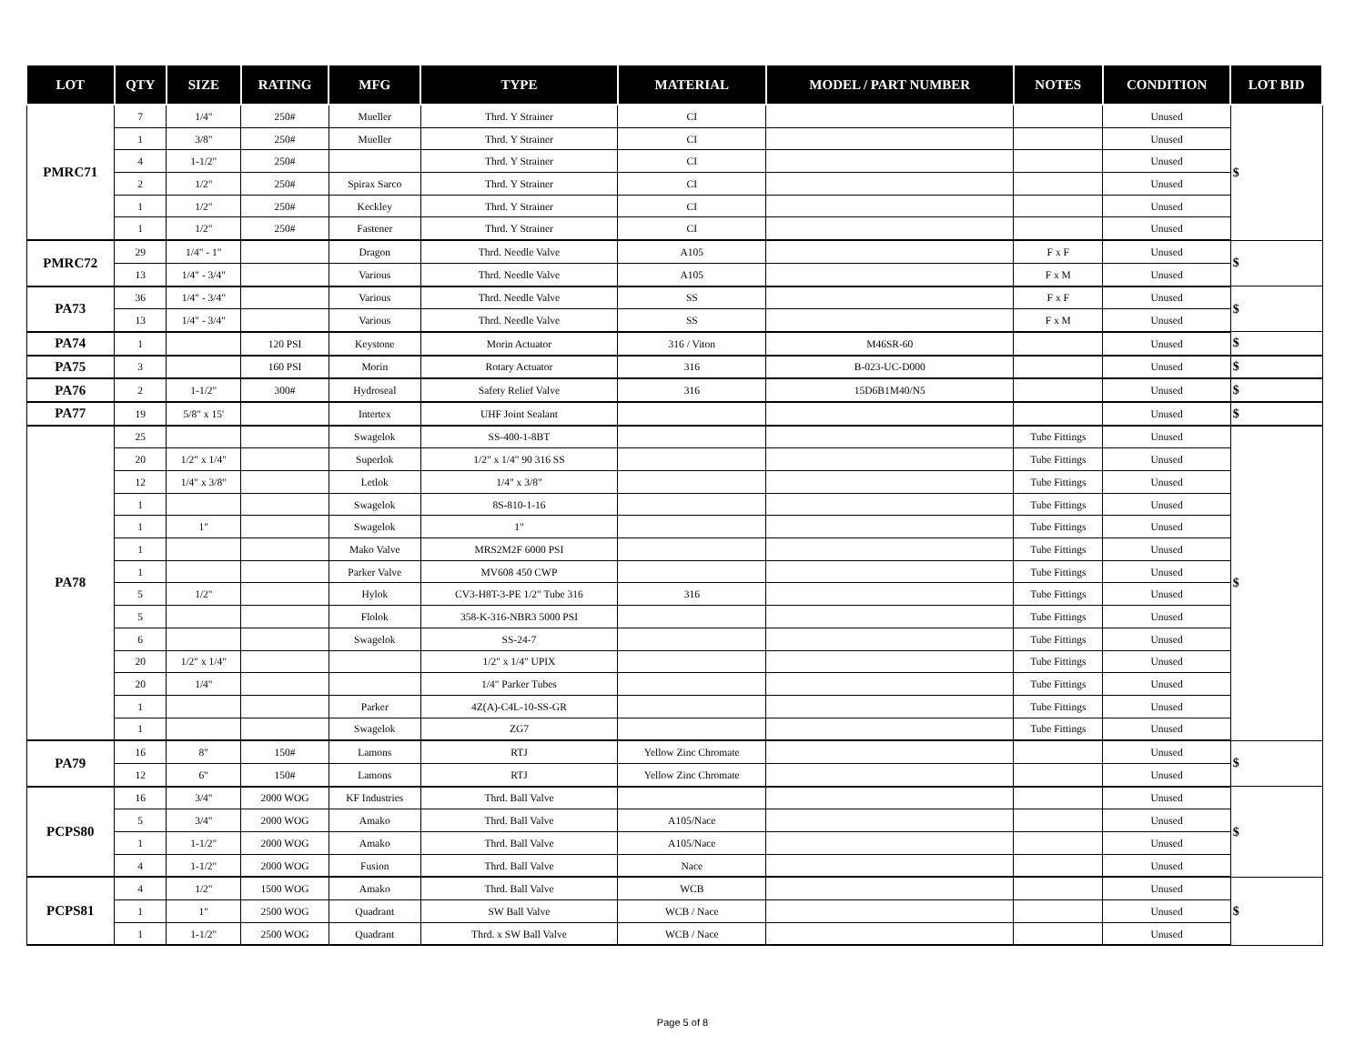| LOT | QTY | SIZE | RATING | MFG | TYPE | MATERIAL | MODEL / PART NUMBER | NOTES | CONDITION | LOT BID |
| --- | --- | --- | --- | --- | --- | --- | --- | --- | --- | --- |
| PMRC71 | 7 | 1/4" | 250# | Mueller | Thrd. Y Strainer | CI | | | Unused | $ |
| | 1 | 3/8" | 250# | Mueller | Thrd. Y Strainer | CI | | | Unused | |
| | 4 | 1-1/2" | 250# | | Thrd. Y Strainer | CI | | | Unused | |
| | 2 | 1/2" | 250# | Spirax Sarco | Thrd. Y Strainer | CI | | | Unused | |
| | 1 | 1/2" | 250# | Keckley | Thrd. Y Strainer | CI | | | Unused | |
| | 1 | 1/2" | 250# | Fastener | Thrd. Y Strainer | CI | | | Unused | |
| PMRC72 | 29 | 1/4" - 1" | | Dragon | Thrd. Needle Valve | A105 | | F x F | Unused | $ |
| | 13 | 1/4" - 3/4" | | Various | Thrd. Needle Valve | A105 | | F x M | Unused | |
| PA73 | 36 | 1/4" - 3/4" | | Various | Thrd. Needle Valve | SS | | F x F | Unused | $ |
| | 13 | 1/4" - 3/4" | | Various | Thrd. Needle Valve | SS | | F x M | Unused | |
| PA74 | 1 | | 120 PSI | Keystone | Morin Actuator | 316 / Viton | M46SR-60 | | Unused | $ |
| PA75 | 3 | | 160 PSI | Morin | Rotary Actuator | 316 | B-023-UC-D000 | | Unused | $ |
| PA76 | 2 | 1-1/2" | 300# | Hydroseal | Safety Relief Valve | 316 | 15D6B1M40/N5 | | Unused | $ |
| PA77 | 19 | 5/8" x 15' | | Intertex | UHF Joint Sealant | | | | Unused | $ |
| PA78 | 25 | | | Swagelok | SS-400-1-8BT | | | Tube Fittings | Unused | $ |
| | 20 | 1/2" x 1/4" | | Superlok | 1/2" x 1/4" 90 316 SS | | | Tube Fittings | Unused | |
| | 12 | 1/4" x 3/8" | | Letlok | 1/4" x 3/8" | | | Tube Fittings | Unused | |
| | 1 | | | Swagelok | 8S-810-1-16 | | | Tube Fittings | Unused | |
| | 1 | 1" | | Swagelok | 1" | | | Tube Fittings | Unused | |
| | 1 | | | Mako Valve | MRS2M2F 6000 PSI | | | Tube Fittings | Unused | |
| | 1 | | | Parker Valve | MV608 450 CWP | | | Tube Fittings | Unused | |
| | 5 | 1/2" | | Hylok | CV3-H8T-3-PE 1/2" Tube 316 | 316 | | Tube Fittings | Unused | |
| | 5 | | | Flolok | 358-K-316-NBR3 5000 PSI | | | Tube Fittings | Unused | |
| | 6 | | | Swagelok | SS-24-7 | | | Tube Fittings | Unused | |
| | 20 | 1/2" x 1/4" | | | 1/2" x 1/4" UPIX | | | Tube Fittings | Unused | |
| | 20 | 1/4" | | | 1/4" Parker Tubes | | | Tube Fittings | Unused | |
| | 1 | | | Parker | 4Z(A)-C4L-10-SS-GR | | | Tube Fittings | Unused | |
| | 1 | | | Swagelok | ZG7 | | | Tube Fittings | Unused | |
| PA79 | 16 | 8" | 150# | Lamons | RTJ | Yellow Zinc Chromate | | | Unused | $ |
| | 12 | 6" | 150# | Lamons | RTJ | Yellow Zinc Chromate | | | Unused | |
| PCPS80 | 16 | 3/4" | 2000 WOG | KF Industries | Thrd. Ball Valve | | | | Unused | $ |
| | 5 | 3/4" | 2000 WOG | Amako | Thrd. Ball Valve | A105/Nace | | | Unused | |
| | 1 | 1-1/2" | 2000 WOG | Amako | Thrd. Ball Valve | A105/Nace | | | Unused | |
| | 4 | 1-1/2" | 2000 WOG | Fusion | Thrd. Ball Valve | Nace | | | Unused | |
| PCPS81 | 4 | 1/2" | 1500 WOG | Amako | Thrd. Ball Valve | WCB | | | Unused | $ |
| | 1 | 1" | 2500 WOG | Quadrant | SW Ball Valve | WCB / Nace | | | Unused | |
| | 1 | 1-1/2" | 2500 WOG | Quadrant | Thrd. x SW Ball Valve | WCB / Nace | | | Unused | |
Page 5 of 8